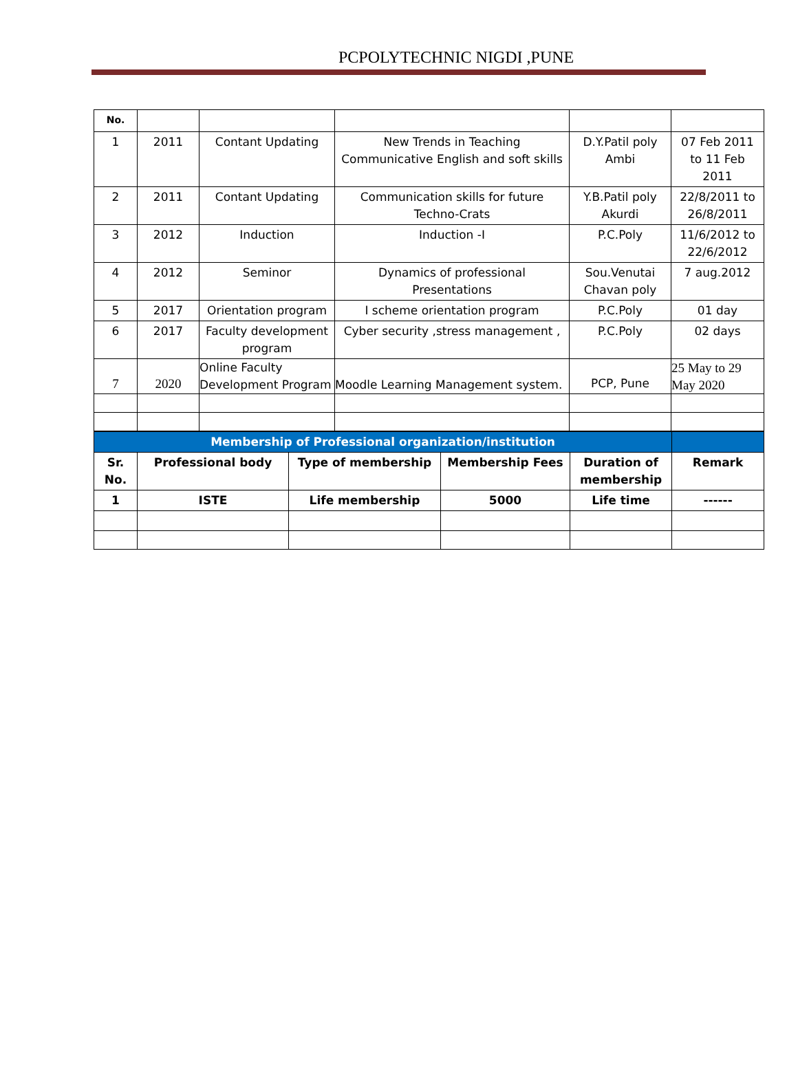PCPOLYTECHNIC NIGDI ,PUNE
| No. | | | | | |
| 1 | 2011 | Contant Updating | New Trends in Teaching Communicative English and soft skills | D.Y.Patil poly Ambi | 07 Feb 2011 to 11 Feb 2011 |
| 2 | 2011 | Contant Updating | Communication skills for future Techno-Crats | Y.B.Patil poly Akurdi | 22/8/2011 to 26/8/2011 |
| 3 | 2012 | Induction | Induction -I | P.C.Poly | 11/6/2012 to 22/6/2012 |
| 4 | 2012 | Seminor | Dynamics of professional Presentations | Sou.Venutai Chavan poly | 7 aug.2012 |
| 5 | 2017 | Orientation program | I scheme orientation program | P.C.Poly | 01 day |
| 6 | 2017 | Faculty development program | Cyber security ,stress management , | P.C.Poly | 02 days |
| 7 | 2020 | Online Faculty Development Program | Moodle Learning Management system. | PCP, Pune | 25 May to 29 May 2020 |
| Membership of Professional organization/institution | | | | | |
| Sr. No. | Professional body | Type of membership | Membership Fees | Duration of membership | Remark |
| 1 | ISTE | Life membership | 5000 | Life time | ------ |